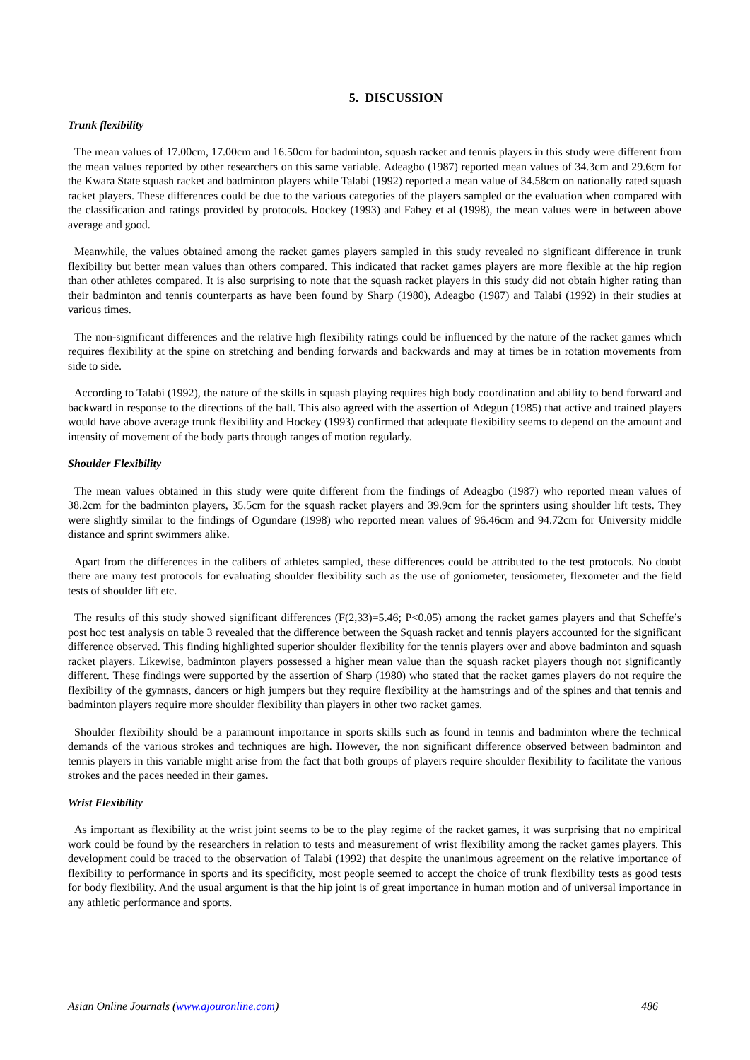5. DISCUSSION
Trunk flexibility
The mean values of 17.00cm, 17.00cm and 16.50cm for badminton, squash racket and tennis players in this study were different from the mean values reported by other researchers on this same variable. Adeagbo (1987) reported mean values of 34.3cm and 29.6cm for the Kwara State squash racket and badminton players while Talabi (1992) reported a mean value of 34.58cm on nationally rated squash racket players. These differences could be due to the various categories of the players sampled or the evaluation when compared with the classification and ratings provided by protocols. Hockey (1993) and Fahey et al (1998), the mean values were in between above average and good.
Meanwhile, the values obtained among the racket games players sampled in this study revealed no significant difference in trunk flexibility but better mean values than others compared. This indicated that racket games players are more flexible at the hip region than other athletes compared. It is also surprising to note that the squash racket players in this study did not obtain higher rating than their badminton and tennis counterparts as have been found by Sharp (1980), Adeagbo (1987) and Talabi (1992) in their studies at various times.
The non-significant differences and the relative high flexibility ratings could be influenced by the nature of the racket games which requires flexibility at the spine on stretching and bending forwards and backwards and may at times be in rotation movements from side to side.
According to Talabi (1992), the nature of the skills in squash playing requires high body coordination and ability to bend forward and backward in response to the directions of the ball. This also agreed with the assertion of Adegun (1985) that active and trained players would have above average trunk flexibility and Hockey (1993) confirmed that adequate flexibility seems to depend on the amount and intensity of movement of the body parts through ranges of motion regularly.
Shoulder Flexibility
The mean values obtained in this study were quite different from the findings of Adeagbo (1987) who reported mean values of 38.2cm for the badminton players, 35.5cm for the squash racket players and 39.9cm for the sprinters using shoulder lift tests. They were slightly similar to the findings of Ogundare (1998) who reported mean values of 96.46cm and 94.72cm for University middle distance and sprint swimmers alike.
Apart from the differences in the calibers of athletes sampled, these differences could be attributed to the test protocols. No doubt there are many test protocols for evaluating shoulder flexibility such as the use of goniometer, tensiometer, flexometer and the field tests of shoulder lift etc.
The results of this study showed significant differences (F(2,33)=5.46; P<0.05) among the racket games players and that Scheffe’s post hoc test analysis on table 3 revealed that the difference between the Squash racket and tennis players accounted for the significant difference observed. This finding highlighted superior shoulder flexibility for the tennis players over and above badminton and squash racket players. Likewise, badminton players possessed a higher mean value than the squash racket players though not significantly different. These findings were supported by the assertion of Sharp (1980) who stated that the racket games players do not require the flexibility of the gymnasts, dancers or high jumpers but they require flexibility at the hamstrings and of the spines and that tennis and badminton players require more shoulder flexibility than players in other two racket games.
Shoulder flexibility should be a paramount importance in sports skills such as found in tennis and badminton where the technical demands of the various strokes and techniques are high. However, the non significant difference observed between badminton and tennis players in this variable might arise from the fact that both groups of players require shoulder flexibility to facilitate the various strokes and the paces needed in their games.
Wrist Flexibility
As important as flexibility at the wrist joint seems to be to the play regime of the racket games, it was surprising that no empirical work could be found by the researchers in relation to tests and measurement of wrist flexibility among the racket games players. This development could be traced to the observation of Talabi (1992) that despite the unanimous agreement on the relative importance of flexibility to performance in sports and its specificity, most people seemed to accept the choice of trunk flexibility tests as good tests for body flexibility. And the usual argument is that the hip joint is of great importance in human motion and of universal importance in any athletic performance and sports.
Asian Online Journals (www.ajouronline.com) 486